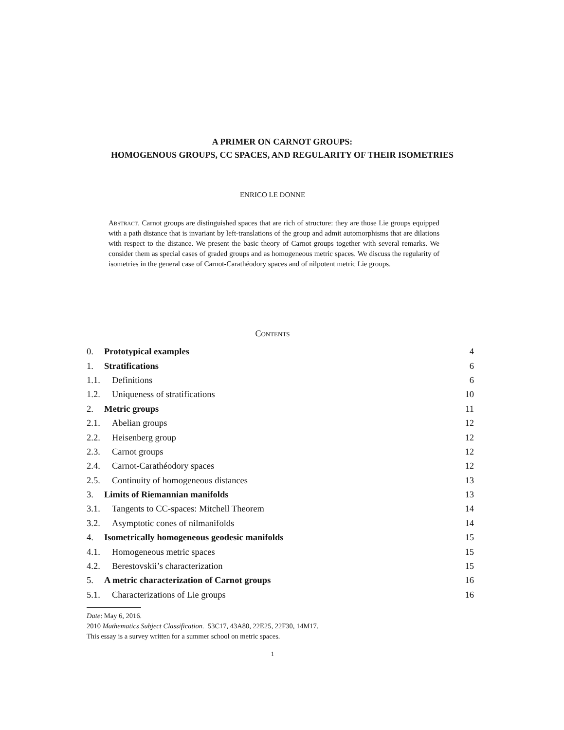A PRIMER ON CARNOT GROUPS:
HOMOGENOUS GROUPS, CC SPACES, AND REGULARITY OF THEIR ISOMETRIES
ENRICO LE DONNE
Abstract. Carnot groups are distinguished spaces that are rich of structure: they are those Lie groups equipped with a path distance that is invariant by left-translations of the group and admit automorphisms that are dilations with respect to the distance. We present the basic theory of Carnot groups together with several remarks. We consider them as special cases of graded groups and as homogeneous metric spaces. We discuss the regularity of isometries in the general case of Carnot-Carathéodory spaces and of nilpotent metric Lie groups.
Contents
0. Prototypical examples 4
1. Stratifications 6
1.1. Definitions 6
1.2. Uniqueness of stratifications 10
2. Metric groups 11
2.1. Abelian groups 12
2.2. Heisenberg group 12
2.3. Carnot groups 12
2.4. Carnot-Carathéodory spaces 12
2.5. Continuity of homogeneous distances 13
3. Limits of Riemannian manifolds 13
3.1. Tangents to CC-spaces: Mitchell Theorem 14
3.2. Asymptotic cones of nilmanifolds 14
4. Isometrically homogeneous geodesic manifolds 15
4.1. Homogeneous metric spaces 15
4.2. Berestovskii’s characterization 15
5. A metric characterization of Carnot groups 16
5.1. Characterizations of Lie groups 16
Date: May 6, 2016.
2010 Mathematics Subject Classification. 53C17, 43A80, 22E25, 22F30, 14M17.
This essay is a survey written for a summer school on metric spaces.
1